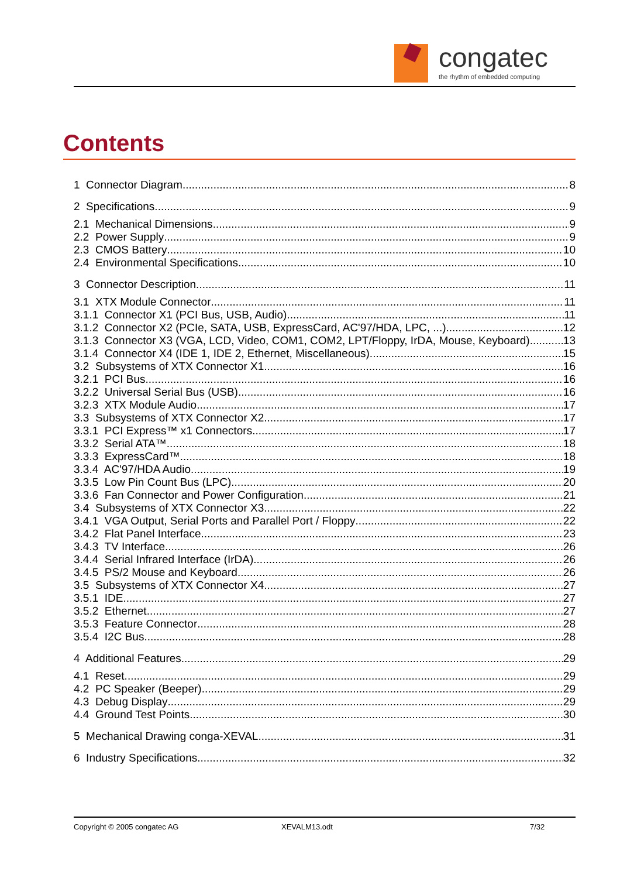congatec
the rhythm of embedded computing
Contents
1 Connector Diagram 8
2 Specifications 9
2.1 Mechanical Dimensions 9
2.2 Power Supply 9
2.3 CMOS Battery 10
2.4 Environmental Specifications 10
3 Connector Description 11
3.1 XTX Module Connector 11
3.1.1 Connector X1 (PCI Bus, USB, Audio) 11
3.1.2 Connector X2 (PCIe, SATA, USB, ExpressCard, AC'97/HDA, LPC, ...) 12
3.1.3 Connector X3 (VGA, LCD, Video, COM1, COM2, LPT/Floppy, IrDA, Mouse, Keyboard) 13
3.1.4 Connector X4 (IDE 1, IDE 2, Ethernet, Miscellaneous) 15
3.2 Subsystems of XTX Connector X1 16
3.2.1 PCI Bus 16
3.2.2 Universal Serial Bus (USB) 16
3.2.3 XTX Module Audio 17
3.3 Subsystems of XTX Connector X2 17
3.3.1 PCI Express™ x1 Connectors 17
3.3.2 Serial ATA™ 18
3.3.3 ExpressCard™ 18
3.3.4 AC'97/HDA Audio 19
3.3.5 Low Pin Count Bus (LPC) 20
3.3.6 Fan Connector and Power Configuration 21
3.4 Subsystems of XTX Connector X3 22
3.4.1 VGA Output, Serial Ports and Parallel Port / Floppy 22
3.4.2 Flat Panel Interface 23
3.4.3 TV Interface 26
3.4.4 Serial Infrared Interface (IrDA) 26
3.4.5 PS/2 Mouse and Keyboard 26
3.5 Subsystems of XTX Connector X4 27
3.5.1 IDE 27
3.5.2 Ethernet 27
3.5.3 Feature Connector 28
3.5.4 I2C Bus 28
4 Additional Features 29
4.1 Reset 29
4.2 PC Speaker (Beeper) 29
4.3 Debug Display 29
4.4 Ground Test Points 30
5 Mechanical Drawing conga-XEVAL 31
6 Industry Specifications 32
Copyright © 2005 congatec AG XEVALM13.odt 7/32